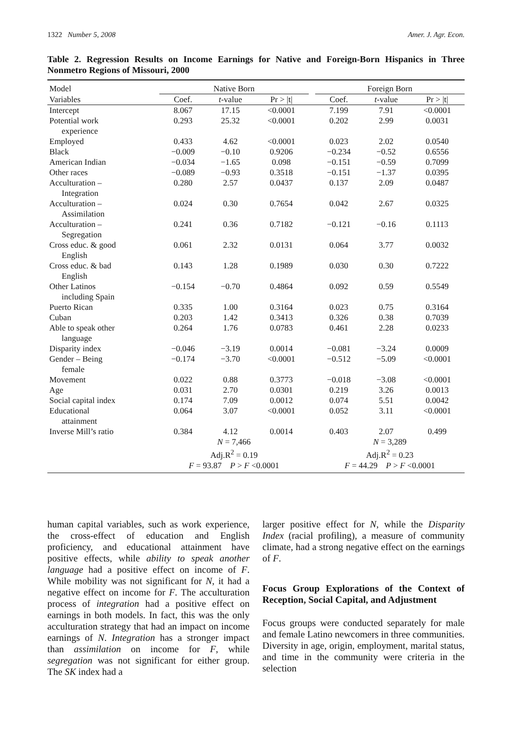1322 Number 5, 2008 Amer. J. Agr. Econ.
Table 2. Regression Results on Income Earnings for Native and Foreign-Born Hispanics in Three Nonmetro Regions of Missouri, 2000
| Model | Native Born | | | | Foreign Born | | |
| --- | --- | --- | --- | --- | --- | --- | --- |
| Variables | Coef. | t -value | Pr > /t/ | | Coef. | t -value | Pr > /t/ |
| Intercept | 8.067 | 17.15 | <0.0001 | | 7.199 | 7.91 | <0.0001 |
| Potential work experience | 0.293 | 25.32 | <0.0001 | | 0.202 | 2.99 | 0.0031 |
| Employed | 0.433 | 4.62 | <0.0001 | | 0.023 | 2.02 | 0.0540 |
| Black | −0.009 | −0.10 | 0.9206 | | −0.234 | −0.52 | 0.6556 |
| American Indian | −0.034 | −1.65 | 0.098 | | −0.151 | −0.59 | 0.7099 |
| Other races | −0.089 | −0.93 | 0.3518 | | −0.151 | −1.37 | 0.0395 |
| Acculturation – Integration | 0.280 | 2.57 | 0.0437 | | 0.137 | 2.09 | 0.0487 |
| Acculturation – Assimilation | 0.024 | 0.30 | 0.7654 | | 0.042 | 2.67 | 0.0325 |
| Acculturation – Segregation | 0.241 | 0.36 | 0.7182 | | −0.121 | −0.16 | 0.1113 |
| Cross educ. & good English | 0.061 | 2.32 | 0.0131 | | 0.064 | 3.77 | 0.0032 |
| Cross educ. & bad English | 0.143 | 1.28 | 0.1989 | | 0.030 | 0.30 | 0.7222 |
| Other Latinos including Spain | −0.154 | −0.70 | 0.4864 | | 0.092 | 0.59 | 0.5549 |
| Puerto Rican | 0.335 | 1.00 | 0.3164 | | 0.023 | 0.75 | 0.3164 |
| Cuban | 0.203 | 1.42 | 0.3413 | | 0.326 | 0.38 | 0.7039 |
| Able to speak other language | 0.264 | 1.76 | 0.0783 | | 0.461 | 2.28 | 0.0233 |
| Disparity index | −0.046 | −3.19 | 0.0014 | | −0.081 | −3.24 | 0.0009 |
| Gender – Being female | −0.174 | −3.70 | <0.0001 | | −0.512 | −5.09 | <0.0001 |
| Movement | 0.022 | 0.88 | 0.3773 | | −0.018 | −3.08 | <0.0001 |
| Age | 0.031 | 2.70 | 0.0301 | | 0.219 | 3.26 | 0.0013 |
| Social capital index | 0.174 | 7.09 | 0.0012 | | 0.074 | 5.51 | 0.0042 |
| Educational attainment | 0.064 | 3.07 | <0.0001 | | 0.052 | 3.11 | <0.0001 |
| Inverse Mill’s ratio | 0.384 | 4.12 | 0.0014 | | 0.403 | 2.07 | 0.499 |
| | N = 7,466 | | | | N = 3,289 | | |
| | Adj.R<sup>2</sup> = 0.19 | | | | Adj.R<sup>2</sup> = 0.23 | | |
| | F = 93.87 P > F <0.0001 | | | | F = 44.29 P > F <0.0001 | | |
human capital variables, such as work experience, the cross-effect of education and English proficiency, and educational attainment have positive effects, while ability to speak another language had a positive effect on income of F. While mobility was not significant for N, it had a negative effect on income for F. The acculturation process of integration had a positive effect on earnings in both models. In fact, this was the only acculturation strategy that had an impact on income earnings of N. Integration has a stronger impact than assimilation on income for F, while segregation was not significant for either group. The SK index had a
larger positive effect for N, while the Disparity Index (racial profiling), a measure of community climate, had a strong negative effect on the earnings of F.
Focus Group Explorations of the Context of Reception, Social Capital, and Adjustment
Focus groups were conducted separately for male and female Latino newcomers in three communities. Diversity in age, origin, employment, marital status, and time in the community were criteria in the selection